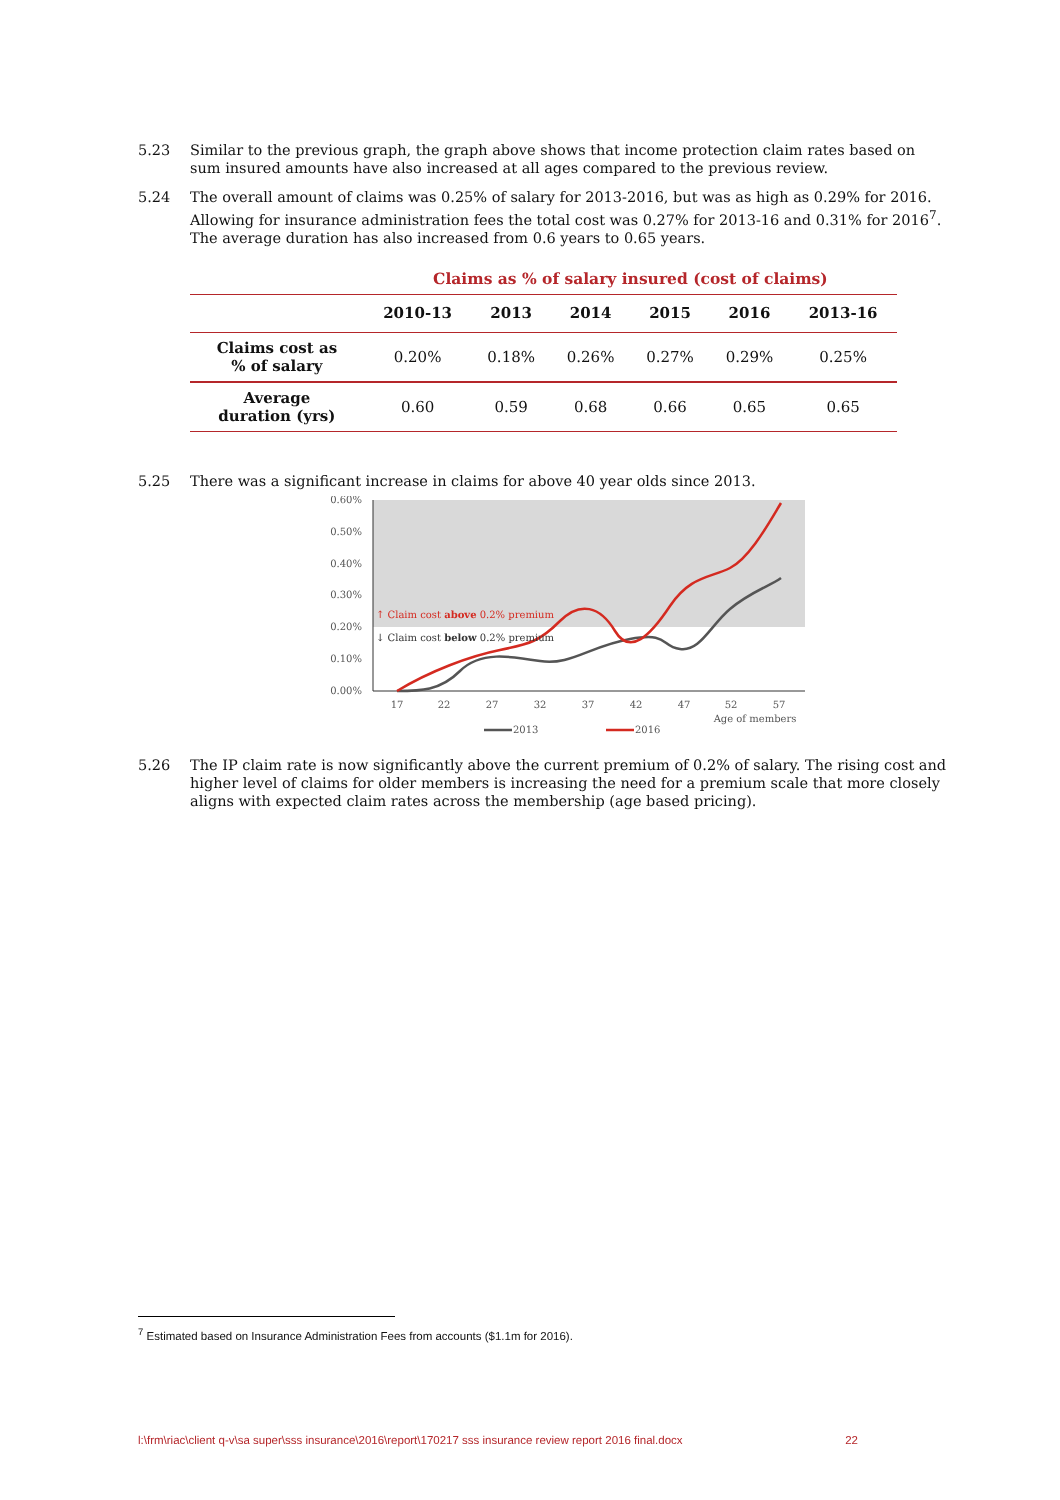5.23 Similar to the previous graph, the graph above shows that income protection claim rates based on sum insured amounts have also increased at all ages compared to the previous review.
5.24 The overall amount of claims was 0.25% of salary for 2013-2016, but was as high as 0.29% for 2016. Allowing for insurance administration fees the total cost was 0.27% for 2013-16 and 0.31% for 2016<sup>7</sup>. The average duration has also increased from 0.6 years to 0.65 years.
| | Claims as % of salary insured (cost of claims) | | | | | |
| | 2010-13 | 2013 | 2014 | 2015 | 2016 | 2013-16 |
| Claims cost as % of salary | 0.20% | 0.18% | 0.26% | 0.27% | 0.29% | 0.25% |
| Average duration (yrs) | 0.60 | 0.59 | 0.68 | 0.66 | 0.65 | 0.65 |
5.25 There was a significant increase in claims for above 40 year olds since 2013.
0.60%
0.50%
0.40%
0.30%
0.20%
0.10%
0.00%
↑ Claim cost above 0.2% premium
↓ Claim cost below 0.2% premium
17
22
27
32
37
42
47
52
57
Age of members
2013
2016
5.26 The IP claim rate is now significantly above the current premium of 0.2% of salary. The rising cost and higher level of claims for older members is increasing the need for a premium scale that more closely aligns with expected claim rates across the membership (age based pricing).
<sup>7</sup> Estimated based on Insurance Administration Fees from accounts ($1.1m for 2016).
l:\frm\riac\client q-v\sa super\sss insurance\2016\report\170217 sss insurance review report 2016 final.docx 22